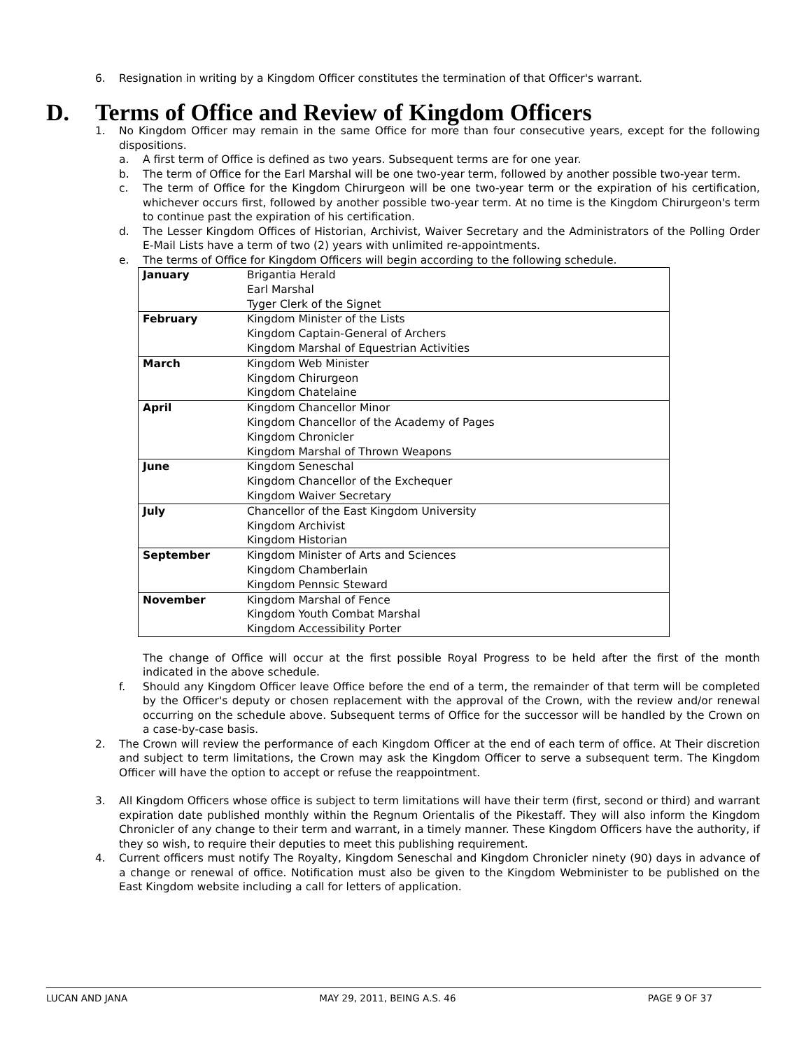6. Resignation in writing by a Kingdom Officer constitutes the termination of that Officer's warrant.
D. Terms of Office and Review of Kingdom Officers
1. No Kingdom Officer may remain in the same Office for more than four consecutive years, except for the following dispositions.
a. A first term of Office is defined as two years. Subsequent terms are for one year.
b. The term of Office for the Earl Marshal will be one two-year term, followed by another possible two-year term.
c. The term of Office for the Kingdom Chirurgeon will be one two-year term or the expiration of his certification, whichever occurs first, followed by another possible two-year term. At no time is the Kingdom Chirurgeon's term to continue past the expiration of his certification.
d. The Lesser Kingdom Offices of Historian, Archivist, Waiver Secretary and the Administrators of the Polling Order E-Mail Lists have a term of two (2) years with unlimited re-appointments.
e. The terms of Office for Kingdom Officers will begin according to the following schedule.
| January | Brigantia Herald Earl Marshal Tyger Clerk of the Signet |
| February | Kingdom Minister of the Lists Kingdom Captain-General of Archers Kingdom Marshal of Equestrian Activities |
| March | Kingdom Web Minister Kingdom Chirurgeon Kingdom Chatelaine |
| April | Kingdom Chancellor Minor Kingdom Chancellor of the Academy of Pages Kingdom Chronicler Kingdom Marshal of Thrown Weapons |
| June | Kingdom Seneschal Kingdom Chancellor of the Exchequer Kingdom Waiver Secretary |
| July | Chancellor of the East Kingdom University Kingdom Archivist Kingdom Historian |
| September | Kingdom Minister of Arts and Sciences Kingdom Chamberlain Kingdom Pennsic Steward |
| November | Kingdom Marshal of Fence Kingdom Youth Combat Marshal Kingdom Accessibility Porter |
The change of Office will occur at the first possible Royal Progress to be held after the first of the month indicated in the above schedule.
f. Should any Kingdom Officer leave Office before the end of a term, the remainder of that term will be completed by the Officer's deputy or chosen replacement with the approval of the Crown, with the review and/or renewal occurring on the schedule above. Subsequent terms of Office for the successor will be handled by the Crown on a case-by-case basis.
2. The Crown will review the performance of each Kingdom Officer at the end of each term of office. At Their discretion and subject to term limitations, the Crown may ask the Kingdom Officer to serve a subsequent term. The Kingdom Officer will have the option to accept or refuse the reappointment.
3. All Kingdom Officers whose office is subject to term limitations will have their term (first, second or third) and warrant expiration date published monthly within the Regnum Orientalis of the Pikestaff. They will also inform the Kingdom Chronicler of any change to their term and warrant, in a timely manner. These Kingdom Officers have the authority, if they so wish, to require their deputies to meet this publishing requirement.
4. Current officers must notify The Royalty, Kingdom Seneschal and Kingdom Chronicler ninety (90) days in advance of a change or renewal of office. Notification must also be given to the Kingdom Webminister to be published on the East Kingdom website including a call for letters of application.
LUCAN AND JANA MAY 29, 2011, BEING A.S. 46 PAGE 9 OF 37